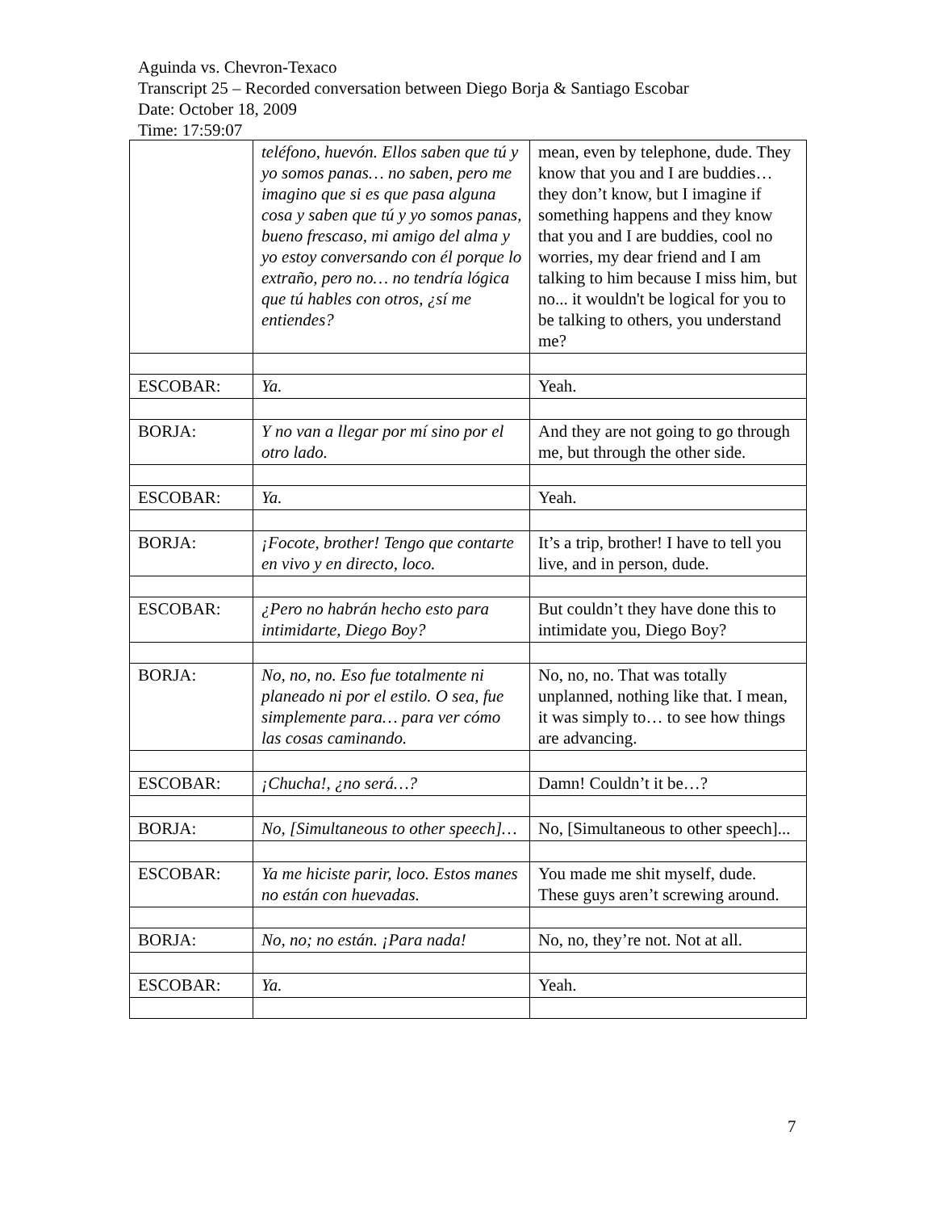Aguinda vs. Chevron-Texaco
Transcript 25 – Recorded conversation between Diego Borja & Santiago Escobar
Date: October 18, 2009
Time: 17:59:07
| | teléfono, huevón. Ellos saben que tú y yo somos panas… no saben, pero me imagino que si es que pasa alguna cosa y saben que tú y yo somos panas, bueno frescaso, mi amigo del alma y yo estoy conversando con él porque lo extraño, pero no… no tendría lógica que tú hables con otros, ¿sí me entiendes? | mean, even by telephone, dude. They know that you and I are buddies… they don’t know, but I imagine if something happens and they know that you and I are buddies, cool no worries, my dear friend and I am talking to him because I miss him, but no... it wouldn't be logical for you to be talking to others, you understand me? |
| ESCOBAR: | Ya. | Yeah. |
| BORJA: | Y no van a llegar por mí sino por el otro lado. | And they are not going to go through me, but through the other side. |
| ESCOBAR: | Ya. | Yeah. |
| BORJA: | ¡Focote, brother! Tengo que contarte en vivo y en directo, loco. | It’s a trip, brother! I have to tell you live, and in person, dude. |
| ESCOBAR: | ¿Pero no habrán hecho esto para intimidarte, Diego Boy? | But couldn’t they have done this to intimidate you, Diego Boy? |
| BORJA: | No, no, no. Eso fue totalmente ni planeado ni por el estilo. O sea, fue simplemente para… para ver cómo las cosas caminando. | No, no, no. That was totally unplanned, nothing like that. I mean, it was simply to… to see how things are advancing. |
| ESCOBAR: | ¡Chucha!, ¿no será…? | Damn! Couldn’t it be…? |
| BORJA: | No, [Simultaneous to other speech]… | No, [Simultaneous to other speech]... |
| ESCOBAR: | Ya me hiciste parir, loco. Estos manes no están con huevadas. | You made me shit myself, dude. These guys aren’t screwing around. |
| BORJA: | No, no; no están. ¡Para nada! | No, no, they’re not. Not at all. |
| ESCOBAR: | Ya. | Yeah. |
7